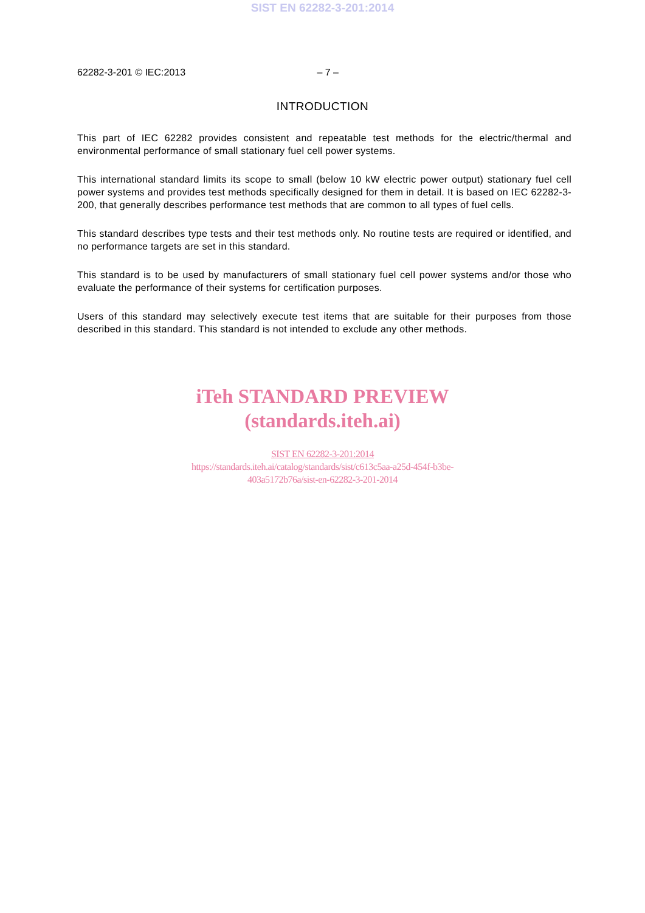SIST EN 62282-3-201:2014
62282-3-201 © IEC:2013 – 7 –
INTRODUCTION
This part of IEC 62282 provides consistent and repeatable test methods for the electric/thermal and environmental performance of small stationary fuel cell power systems.
This international standard limits its scope to small (below 10 kW electric power output) stationary fuel cell power systems and provides test methods specifically designed for them in detail. It is based on IEC 62282-3-200, that generally describes performance test methods that are common to all types of fuel cells.
This standard describes type tests and their test methods only. No routine tests are required or identified, and no performance targets are set in this standard.
This standard is to be used by manufacturers of small stationary fuel cell power systems and/or those who evaluate the performance of their systems for certification purposes.
Users of this standard may selectively execute test items that are suitable for their purposes from those described in this standard. This standard is not intended to exclude any other methods.
iTeh STANDARD PREVIEW
(standards.iteh.ai)
SIST EN 62282-3-201:2014
https://standards.iteh.ai/catalog/standards/sist/c613c5aa-a25d-454f-b3be-
403a5172b76a/sist-en-62282-3-201-2014